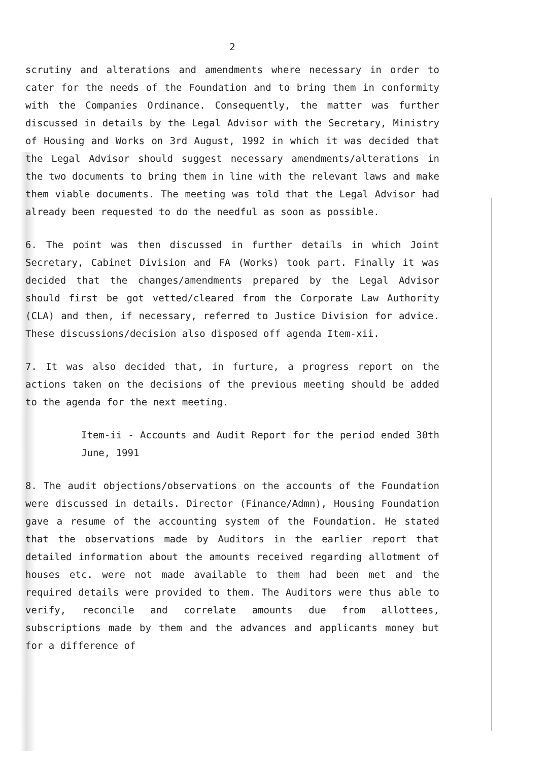2
scrutiny and alterations and amendments where necessary in order to cater for the needs of the Foundation and to bring them in conformity with the Companies Ordinance. Consequently, the matter was further discussed in details by the Legal Advisor with the Secretary, Ministry of Housing and Works on 3rd August, 1992 in which it was decided that the Legal Advisor should suggest necessary amendments/alterations in the two documents to bring them in line with the relevant laws and make them viable documents. The meeting was told that the Legal Advisor had already been requested to do the needful as soon as possible.
6. The point was then discussed in further details in which Joint Secretary, Cabinet Division and FA (Works) took part. Finally it was decided that the changes/amendments prepared by the Legal Advisor should first be got vetted/cleared from the Corporate Law Authority (CLA) and then, if necessary, referred to Justice Division for advice. These discussions/decision also disposed off agenda Item-xii.
7. It was also decided that, in furture, a progress report on the actions taken on the decisions of the previous meeting should be added to the agenda for the next meeting.
Item-ii - Accounts and Audit Report for the period ended 30th June, 1991
8. The audit objections/observations on the accounts of the Foundation were discussed in details. Director (Finance/Admn), Housing Foundation gave a resume of the accounting system of the Foundation. He stated that the observations made by Auditors in the earlier report that detailed information about the amounts received regarding allotment of houses etc. were not made available to them had been met and the required details were provided to them. The Auditors were thus able to verify, reconcile and correlate amounts due from allottees, subscriptions made by them and the advances and applicants money but for a difference of